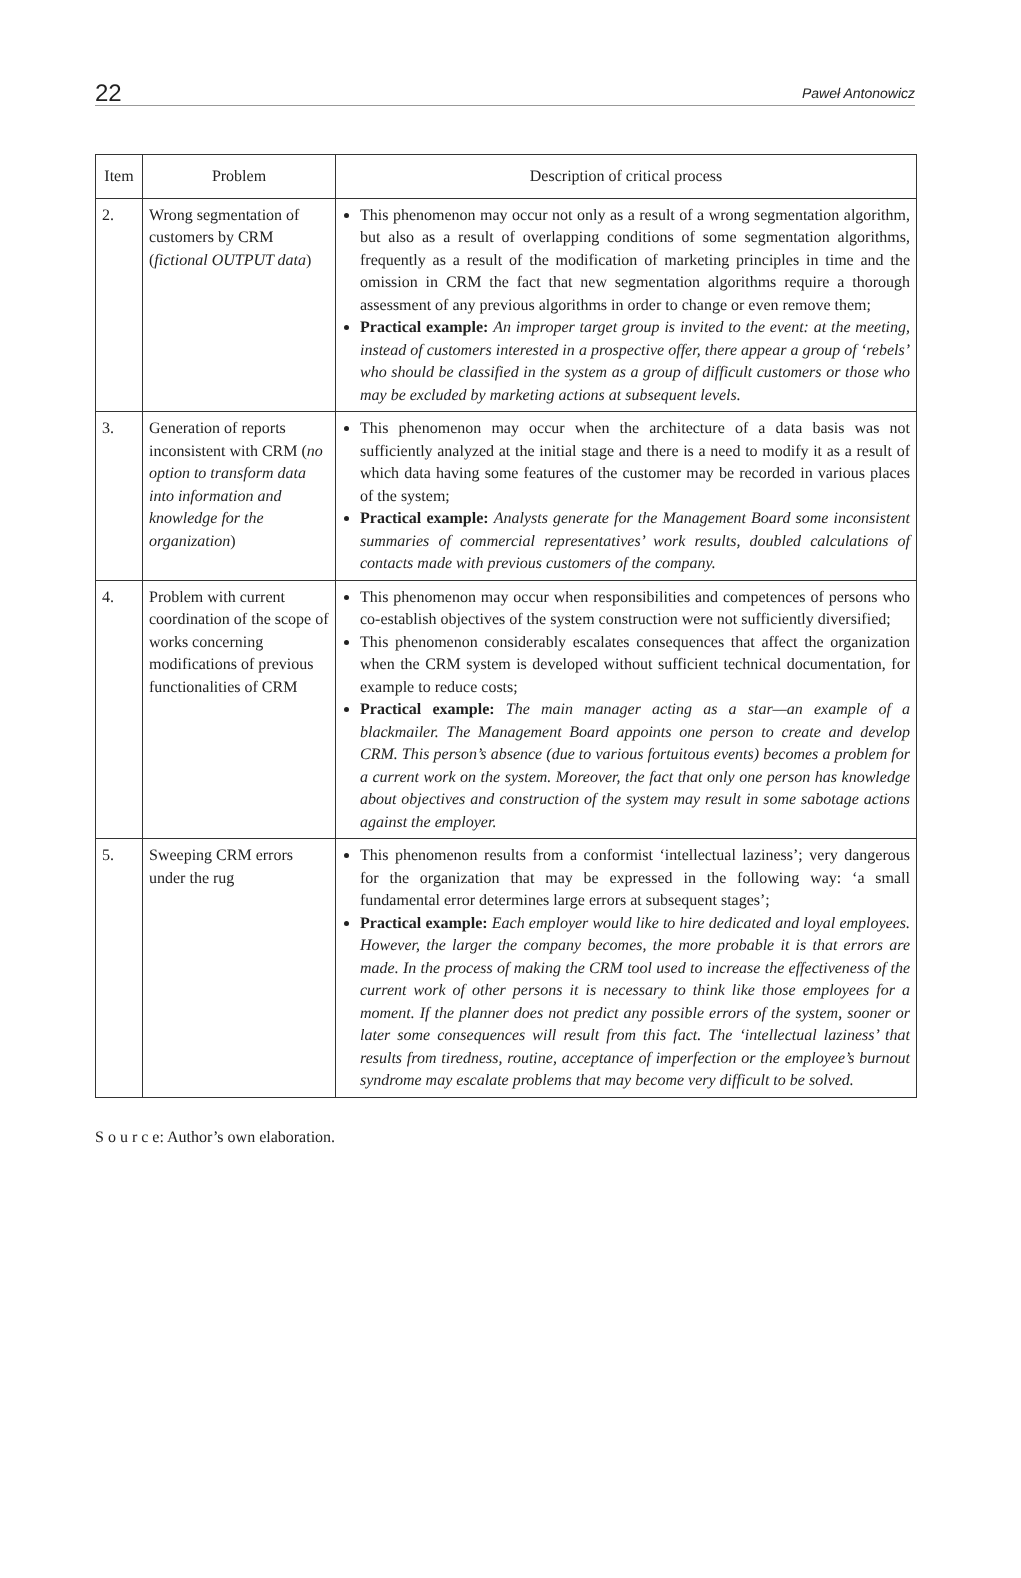22 Paweł Antonowicz
| Item | Problem | Description of critical process |
| --- | --- | --- |
| 2. | Wrong segmentation of customers by CRM ( fictional OUTPUT data ) | This phenomenon may occur not only as a result of a wrong segmentation algorithm, but also as a result of overlapping conditions of some segmentation algorithms, frequently as a result of the modification of marketing principles in time and the omission in CRM the fact that new segmentation algorithms require a thorough assessment of any previous algorithms in order to change or even remove them; Practical example: An improper target group is invited to the event: at the meeting, instead of customers interested in a prospective offer, there appear a group of ‘rebels’ who should be classified in the system as a group of difficult customers or those who may be excluded by marketing actions at subsequent levels. |
| 3. | Generation of reports inconsistent with CRM ( no option to transform data into information and knowledge for the organization ) | This phenomenon may occur when the architecture of a data basis was not sufficiently analyzed at the initial stage and there is a need to modify it as a result of which data having some features of the customer may be recorded in various places of the system; Practical example: Analysts generate for the Management Board some inconsistent summaries of commercial representatives’ work results, doubled calculations of contacts made with previous customers of the company. |
| 4. | Problem with current coordination of the scope of works concerning modifications of previous functionalities of CRM | This phenomenon may occur when responsibilities and competences of persons who co-establish objectives of the system construction were not sufficiently diversified; This phenomenon considerably escalates consequences that affect the organization when the CRM system is developed without sufficient technical documentation, for example to reduce costs; Practical example: The main manager acting as a star—an example of a blackmailer. The Management Board appoints one person to create and develop CRM. This person’s absence (due to various fortuitous events) becomes a problem for a current work on the system. Moreover, the fact that only one person has knowledge about objectives and construction of the system may result in some sabotage actions against the employer. |
| 5. | Sweeping CRM errors under the rug | This phenomenon results from a conformist ‘intellectual laziness’; very dangerous for the organization that may be expressed in the following way: ‘a small fundamental error determines large errors at subsequent stages’; Practical example: Each employer would like to hire dedicated and loyal employees. However, the larger the company becomes, the more probable it is that errors are made. In the process of making the CRM tool used to increase the effectiveness of the current work of other persons it is necessary to think like those employees for a moment. If the planner does not predict any possible errors of the system, sooner or later some consequences will result from this fact. The ‘intellectual laziness’ that results from tiredness, routine, acceptance of imperfection or the employee’s burnout syndrome may escalate problems that may become very difficult to be solved. |
S o u r c e: Author’s own elaboration.